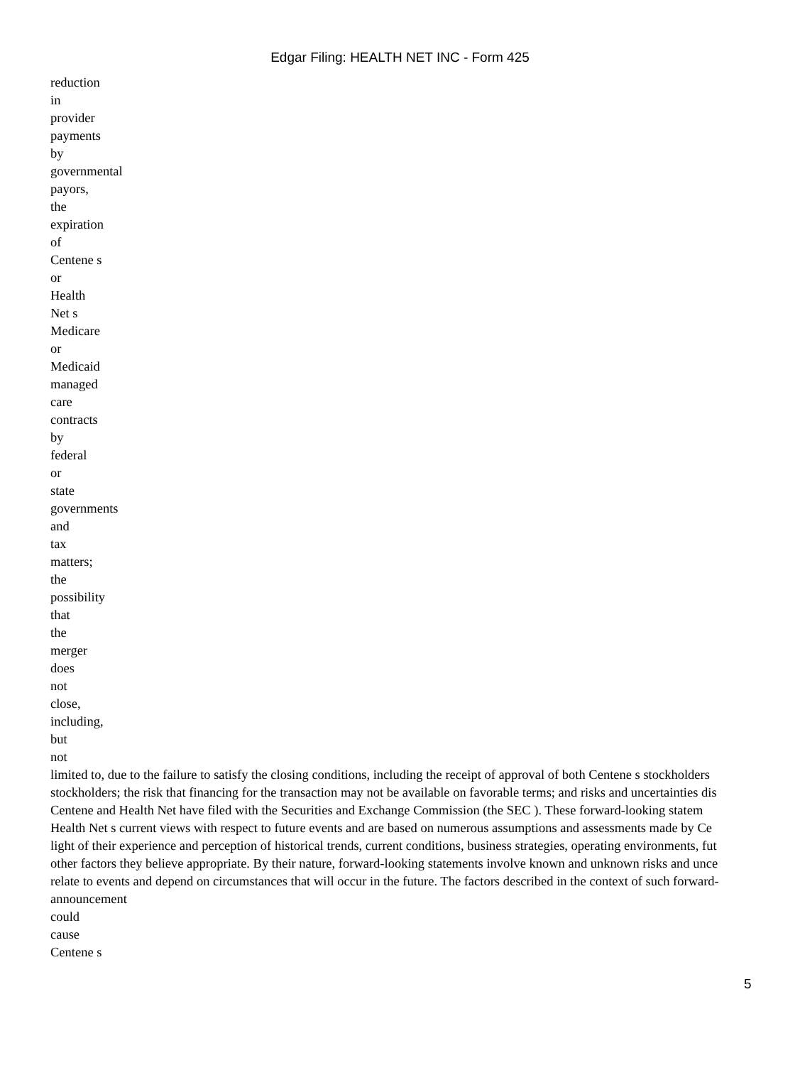Edgar Filing: HEALTH NET INC - Form 425
reduction
in
provider
payments
by
governmental
payors,
the
expiration
of
Centene s
or
Health
Net s
Medicare
or
Medicaid
managed
care
contracts
by
federal
or
state
governments
and
tax
matters;
the
possibility
that
the
merger
does
not
close,
including,
but
not
limited to, due to the failure to satisfy the closing conditions, including the receipt of approval of both Centene s stockholders
stockholders; the risk that financing for the transaction may not be available on favorable terms; and risks and uncertainties dis
Centene and Health Net have filed with the Securities and Exchange Commission (the SEC ). These forward-looking statem
Health Net s current views with respect to future events and are based on numerous assumptions and assessments made by Ce
light of their experience and perception of historical trends, current conditions, business strategies, operating environments, fut
other factors they believe appropriate. By their nature, forward-looking statements involve known and unknown risks and unce
relate to events and depend on circumstances that will occur in the future. The factors described in the context of such forward-
announcement
could
cause
Centene s
5